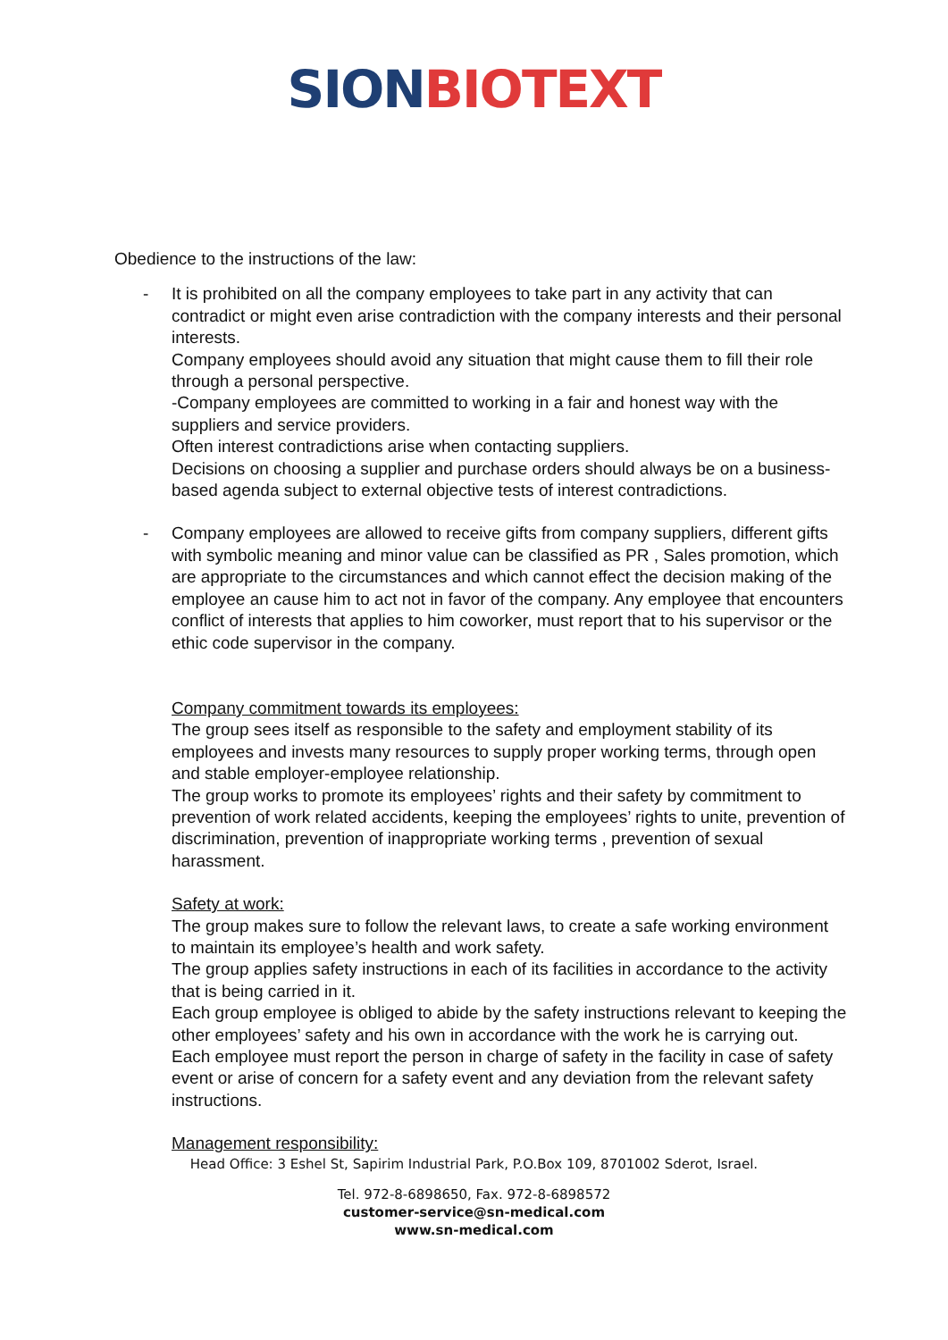SION BIOTEXT
Obedience to the instructions of the law:
-
It is prohibited on all the company employees to take part in any activity that can contradict or might even arise contradiction with the company interests and their personal interests.
Company employees should avoid any situation that might cause them to fill their role through a personal perspective.
-Company employees are committed to working in a fair and honest way with the suppliers and service providers.
Often interest contradictions arise when contacting suppliers.
Decisions on choosing a supplier and purchase orders should always be on a business-based agenda subject to external objective tests of interest contradictions.
-
Company employees are allowed to receive gifts from company suppliers, different gifts with symbolic meaning and minor value can be classified as PR , Sales promotion, which are appropriate to the circumstances and which cannot effect the decision making of the employee an cause him to act not in favor of the company. Any employee that encounters conflict of interests that applies to him coworker, must report that to his supervisor or the ethic code supervisor in the company.
Company commitment towards its employees:
The group sees itself as responsible to the safety and employment stability of its employees and invests many resources to supply proper working terms, through open and stable employer-employee relationship.
The group works to promote its employees’ rights and their safety by commitment to prevention of work related accidents, keeping the employees’ rights to unite, prevention of discrimination, prevention of inappropriate working terms , prevention of sexual harassment.
Safety at work:
The group makes sure to follow the relevant laws, to create a safe working environment to maintain its employee’s health and work safety.
The group applies safety instructions in each of its facilities in accordance to the activity that is being carried in it.
Each group employee is obliged to abide by the safety instructions relevant to keeping the other employees’ safety and his own in accordance with the work he is carrying out.
Each employee must report the person in charge of safety in the facility in case of safety event or arise of concern for a safety event and any deviation from the relevant safety instructions.
Management responsibility:
Head Office: 3 Eshel St, Sapirim Industrial Park, P.O.Box 109, 8701002 Sderot, Israel.
Tel. 972-8-6898650, Fax. 972-8-6898572
customer-service@sn-medical.com
www.sn-medical.com